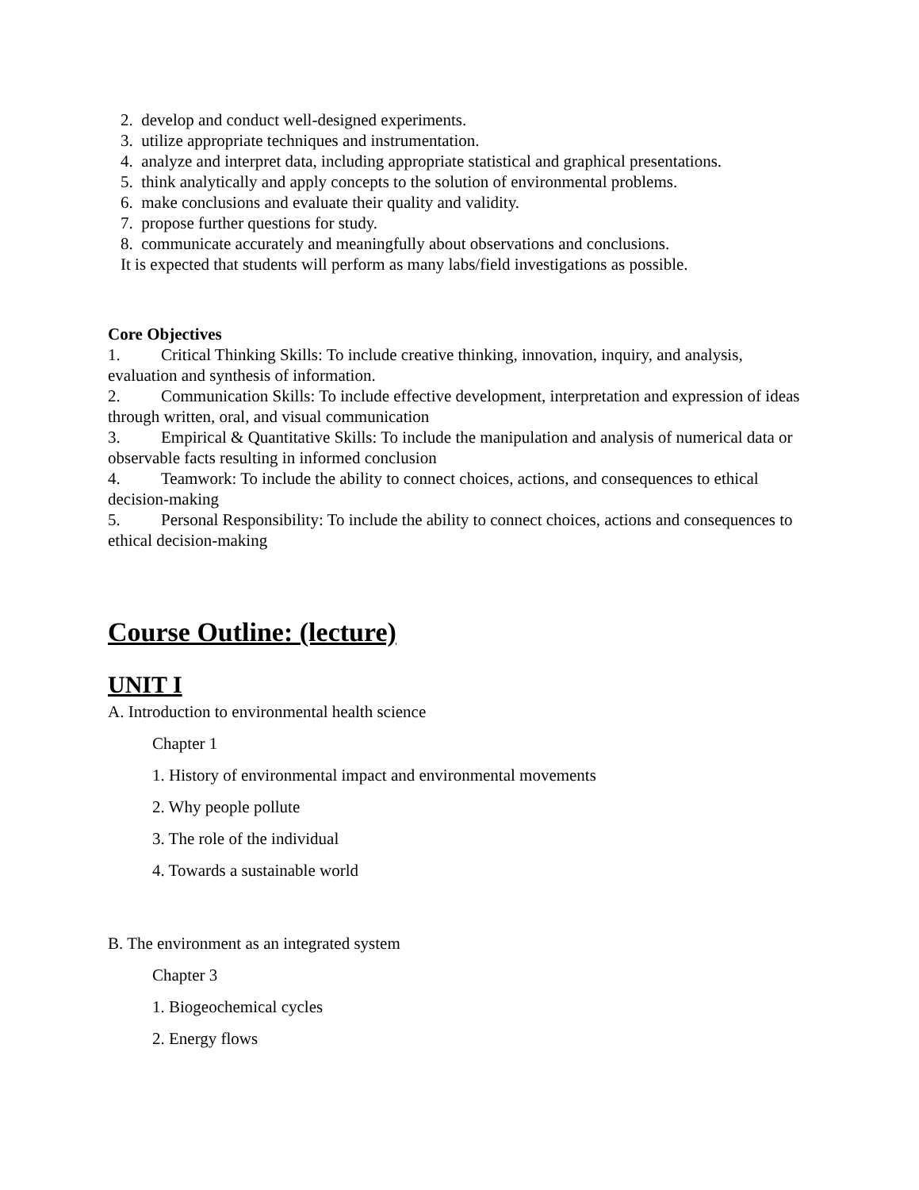2. develop and conduct well-designed experiments.
3. utilize appropriate techniques and instrumentation.
4. analyze and interpret data, including appropriate statistical and graphical presentations.
5. think analytically and apply concepts to the solution of environmental problems.
6. make conclusions and evaluate their quality and validity.
7. propose further questions for study.
8. communicate accurately and meaningfully about observations and conclusions.
It is expected that students will perform as many labs/field investigations as possible.
Core Objectives
1. Critical Thinking Skills: To include creative thinking, innovation, inquiry, and analysis, evaluation and synthesis of information.
2. Communication Skills: To include effective development, interpretation and expression of ideas through written, oral, and visual communication
3. Empirical & Quantitative Skills: To include the manipulation and analysis of numerical data or observable facts resulting in informed conclusion
4. Teamwork: To include the ability to connect choices, actions, and consequences to ethical decision-making
5. Personal Responsibility: To include the ability to connect choices, actions and consequences to ethical decision-making
Course Outline: (lecture)
UNIT I
A. Introduction to environmental health science
Chapter 1
1. History of environmental impact and environmental movements
2. Why people pollute
3. The role of the individual
4. Towards a sustainable world
B. The environment as an integrated system
Chapter 3
1. Biogeochemical cycles
2. Energy flows